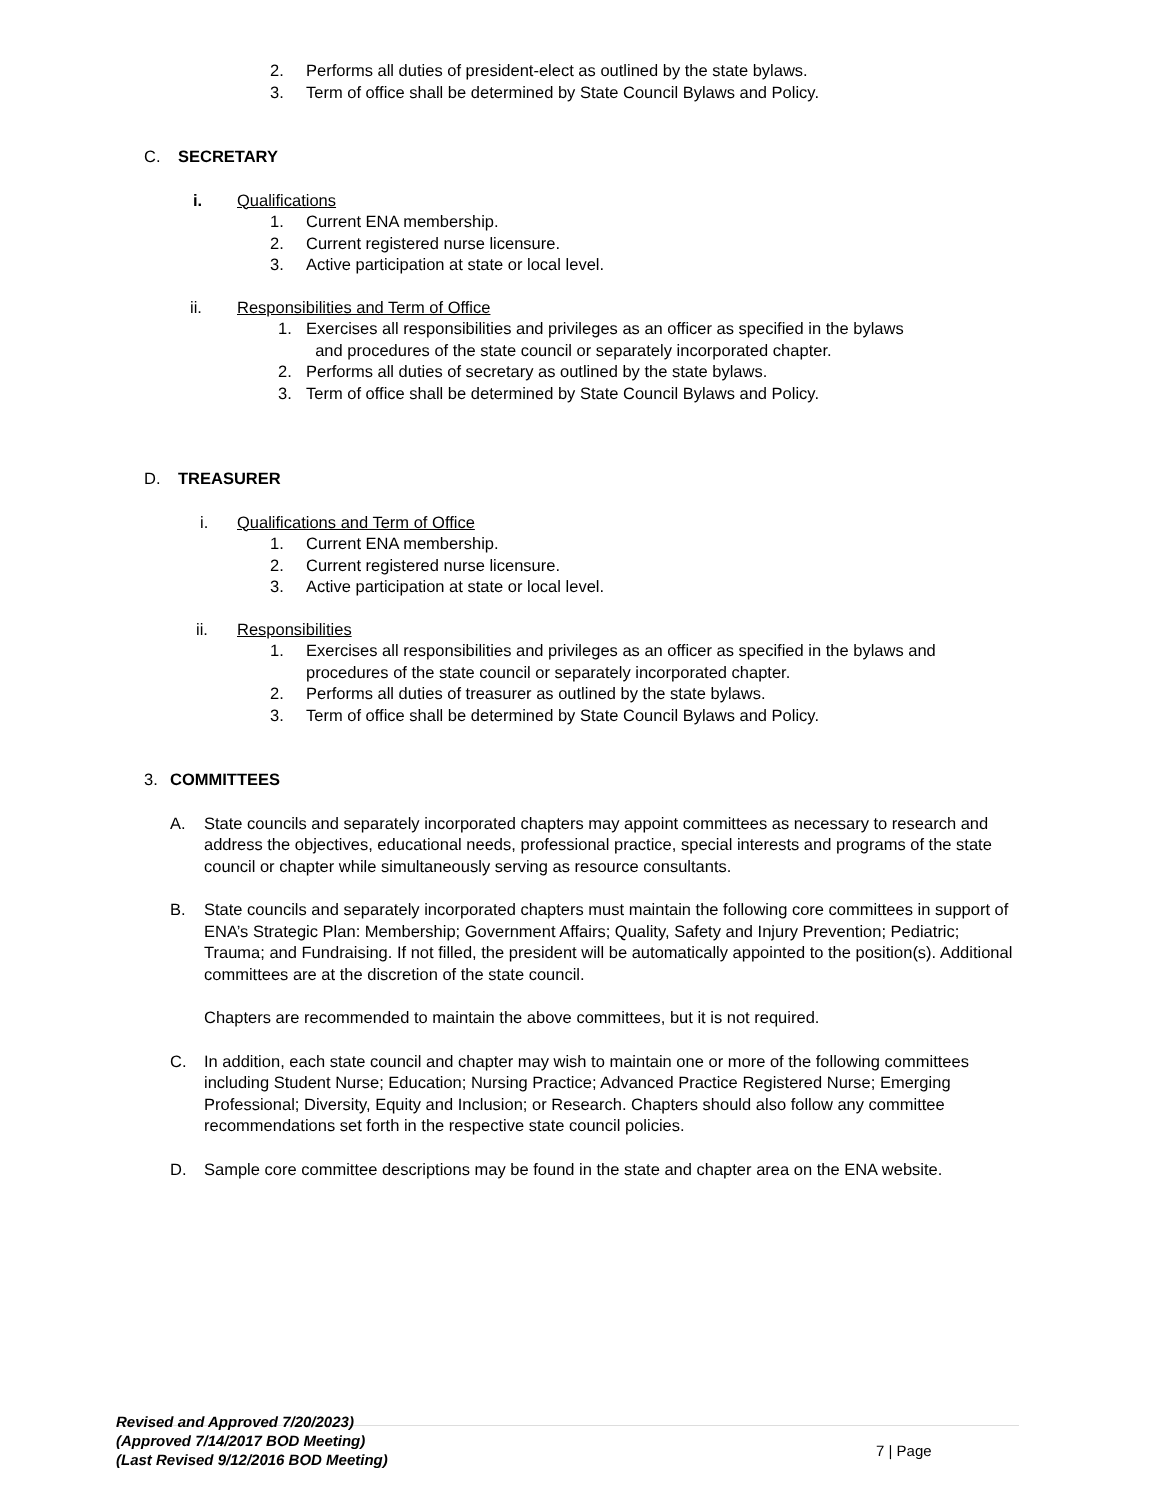2. Performs all duties of president-elect as outlined by the state bylaws.
3. Term of office shall be determined by State Council Bylaws and Policy.
C. SECRETARY
i. Qualifications
1. Current ENA membership.
2. Current registered nurse licensure.
3. Active participation at state or local level.
ii. Responsibilities and Term of Office
1. Exercises all responsibilities and privileges as an officer as specified in the bylaws
and procedures of the state council or separately incorporated chapter.
2. Performs all duties of secretary as outlined by the state bylaws.
3. Term of office shall be determined by State Council Bylaws and Policy.
D. TREASURER
i. Qualifications and Term of Office
1. Current ENA membership.
2. Current registered nurse licensure.
3. Active participation at state or local level.
ii. Responsibilities
1. Exercises all responsibilities and privileges as an officer as specified in the bylaws and procedures of the state council or separately incorporated chapter.
2. Performs all duties of treasurer as outlined by the state bylaws.
3. Term of office shall be determined by State Council Bylaws and Policy.
3. COMMITTEES
A. State councils and separately incorporated chapters may appoint committees as necessary to research and address the objectives, educational needs, professional practice, special interests and programs of the state council or chapter while simultaneously serving as resource consultants.
B. State councils and separately incorporated chapters must maintain the following core committees in support of ENA’s Strategic Plan: Membership; Government Affairs; Quality, Safety and Injury Prevention; Pediatric; Trauma; and Fundraising. If not filled, the president will be automatically appointed to the position(s). Additional committees are at the discretion of the state council.
Chapters are recommended to maintain the above committees, but it is not required.
C. In addition, each state council and chapter may wish to maintain one or more of the following committees including Student Nurse; Education; Nursing Practice; Advanced Practice Registered Nurse; Emerging Professional; Diversity, Equity and Inclusion; or Research. Chapters should also follow any committee recommendations set forth in the respective state council policies.
D. Sample core committee descriptions may be found in the state and chapter area on the ENA website.
Revised and Approved 7/20/2023)
(Approved 7/14/2017 BOD Meeting)
(Last Revised 9/12/2016 BOD Meeting)
7 | Page